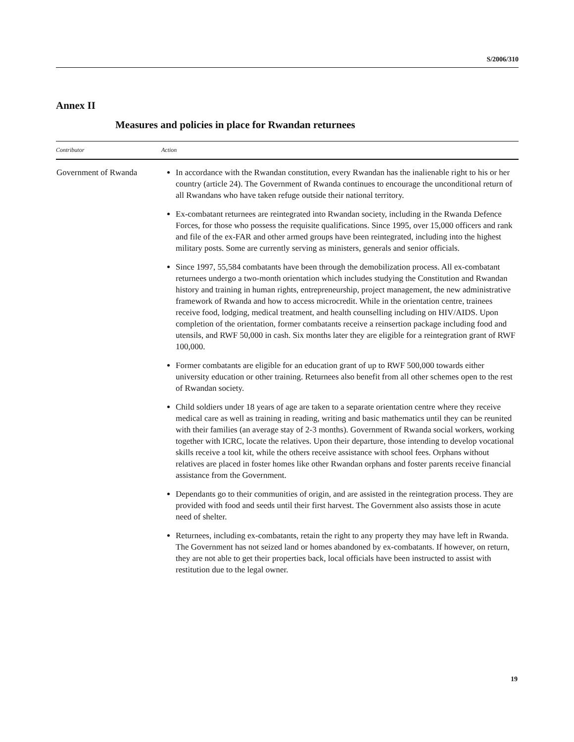S/2006/310
Annex II
Measures and policies in place for Rwandan returnees
| Contributor | Action |
| --- | --- |
| Government of Rwanda | In accordance with the Rwandan constitution, every Rwandan has the inalienable right to his or her country (article 24). The Government of Rwanda continues to encourage the unconditional return of all Rwandans who have taken refuge outside their national territory. Ex-combatant returnees are reintegrated into Rwandan society, including in the Rwanda Defence Forces, for those who possess the requisite qualifications. Since 1995, over 15,000 officers and rank and file of the ex-FAR and other armed groups have been reintegrated, including into the highest military posts. Some are currently serving as ministers, generals and senior officials. Since 1997, 55,584 combatants have been through the demobilization process. All ex-combatant returnees undergo a two-month orientation which includes studying the Constitution and Rwandan history and training in human rights, entrepreneurship, project management, the new administrative framework of Rwanda and how to access microcredit. While in the orientation centre, trainees receive food, lodging, medical treatment, and health counselling including on HIV/AIDS. Upon completion of the orientation, former combatants receive a reinsertion package including food and utensils, and RWF 50,000 in cash. Six months later they are eligible for a reintegration grant of RWF 100,000. Former combatants are eligible for an education grant of up to RWF 500,000 towards either university education or other training. Returnees also benefit from all other schemes open to the rest of Rwandan society. Child soldiers under 18 years of age are taken to a separate orientation centre where they receive medical care as well as training in reading, writing and basic mathematics until they can be reunited with their families (an average stay of 2-3 months). Government of Rwanda social workers, working together with ICRC, locate the relatives. Upon their departure, those intending to develop vocational skills receive a tool kit, while the others receive assistance with school fees. Orphans without relatives are placed in foster homes like other Rwandan orphans and foster parents receive financial assistance from the Government. Dependants go to their communities of origin, and are assisted in the reintegration process. They are provided with food and seeds until their first harvest. The Government also assists those in acute need of shelter. Returnees, including ex-combatants, retain the right to any property they may have left in Rwanda. The Government has not seized land or homes abandoned by ex-combatants. If however, on return, they are not able to get their properties back, local officials have been instructed to assist with restitution due to the legal owner. |
19